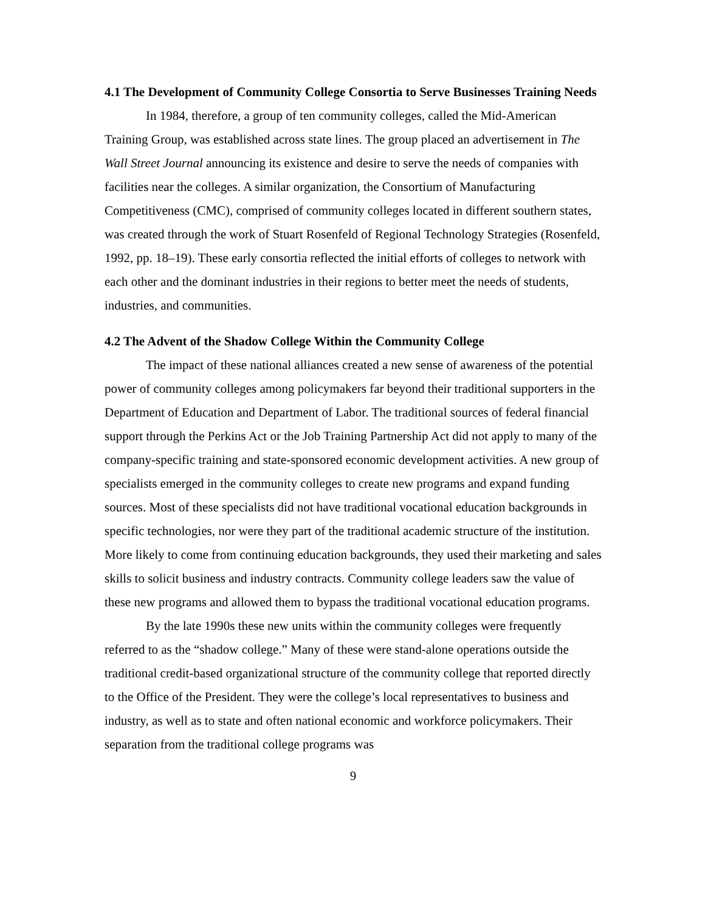4.1 The Development of Community College Consortia to Serve Businesses Training Needs
In 1984, therefore, a group of ten community colleges, called the Mid-American Training Group, was established across state lines. The group placed an advertisement in The Wall Street Journal announcing its existence and desire to serve the needs of companies with facilities near the colleges. A similar organization, the Consortium of Manufacturing Competitiveness (CMC), comprised of community colleges located in different southern states, was created through the work of Stuart Rosenfeld of Regional Technology Strategies (Rosenfeld, 1992, pp. 18–19). These early consortia reflected the initial efforts of colleges to network with each other and the dominant industries in their regions to better meet the needs of students, industries, and communities.
4.2 The Advent of the Shadow College Within the Community College
The impact of these national alliances created a new sense of awareness of the potential power of community colleges among policymakers far beyond their traditional supporters in the Department of Education and Department of Labor. The traditional sources of federal financial support through the Perkins Act or the Job Training Partnership Act did not apply to many of the company-specific training and state-sponsored economic development activities. A new group of specialists emerged in the community colleges to create new programs and expand funding sources. Most of these specialists did not have traditional vocational education backgrounds in specific technologies, nor were they part of the traditional academic structure of the institution. More likely to come from continuing education backgrounds, they used their marketing and sales skills to solicit business and industry contracts. Community college leaders saw the value of these new programs and allowed them to bypass the traditional vocational education programs.
By the late 1990s these new units within the community colleges were frequently referred to as the “shadow college.” Many of these were stand-alone operations outside the traditional credit-based organizational structure of the community college that reported directly to the Office of the President. They were the college’s local representatives to business and industry, as well as to state and often national economic and workforce policymakers. Their separation from the traditional college programs was
9